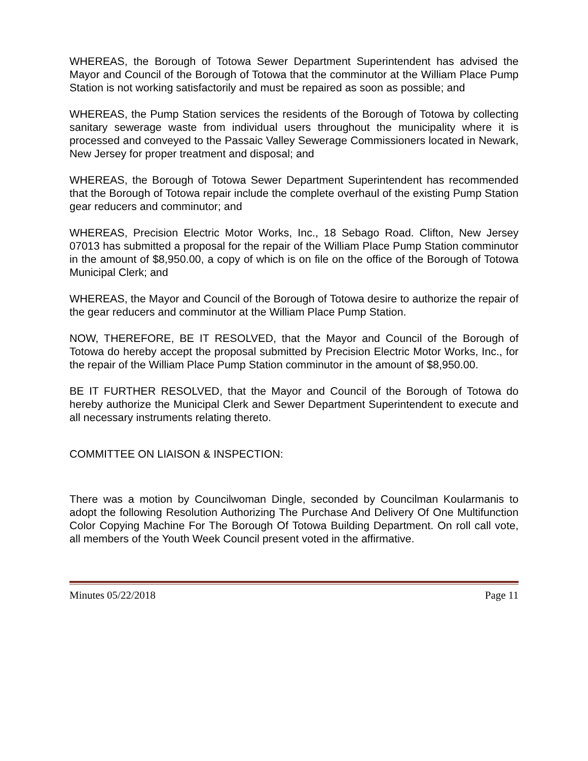WHEREAS, the Borough of Totowa Sewer Department Superintendent has advised the Mayor and Council of the Borough of Totowa that the comminutor at the William Place Pump Station is not working satisfactorily and must be repaired as soon as possible; and
WHEREAS, the Pump Station services the residents of the Borough of Totowa by collecting sanitary sewerage waste from individual users throughout the municipality where it is processed and conveyed to the Passaic Valley Sewerage Commissioners located in Newark, New Jersey for proper treatment and disposal; and
WHEREAS, the Borough of Totowa Sewer Department Superintendent has recommended that the Borough of Totowa repair include the complete overhaul of the existing Pump Station gear reducers and comminutor; and
WHEREAS, Precision Electric Motor Works, Inc., 18 Sebago Road. Clifton, New Jersey 07013 has submitted a proposal for the repair of the William Place Pump Station comminutor in the amount of $8,950.00, a copy of which is on file on the office of the Borough of Totowa Municipal Clerk; and
WHEREAS, the Mayor and Council of the Borough of Totowa desire to authorize the repair of the gear reducers and comminutor at the William Place Pump Station.
NOW, THEREFORE, BE IT RESOLVED, that the Mayor and Council of the Borough of Totowa do hereby accept the proposal submitted by Precision Electric Motor Works, Inc., for the repair of the William Place Pump Station comminutor in the amount of $8,950.00.
BE IT FURTHER RESOLVED, that the Mayor and Council of the Borough of Totowa do hereby authorize the Municipal Clerk and Sewer Department Superintendent to execute and all necessary instruments relating thereto.
COMMITTEE ON LIAISON & INSPECTION:
There was a motion by Councilwoman Dingle, seconded by Councilman Koularmanis to adopt the following Resolution Authorizing The Purchase And Delivery Of One Multifunction Color Copying Machine For The Borough Of Totowa Building Department. On roll call vote, all members of the Youth Week Council present voted in the affirmative.
Minutes 05/22/2018 Page 11